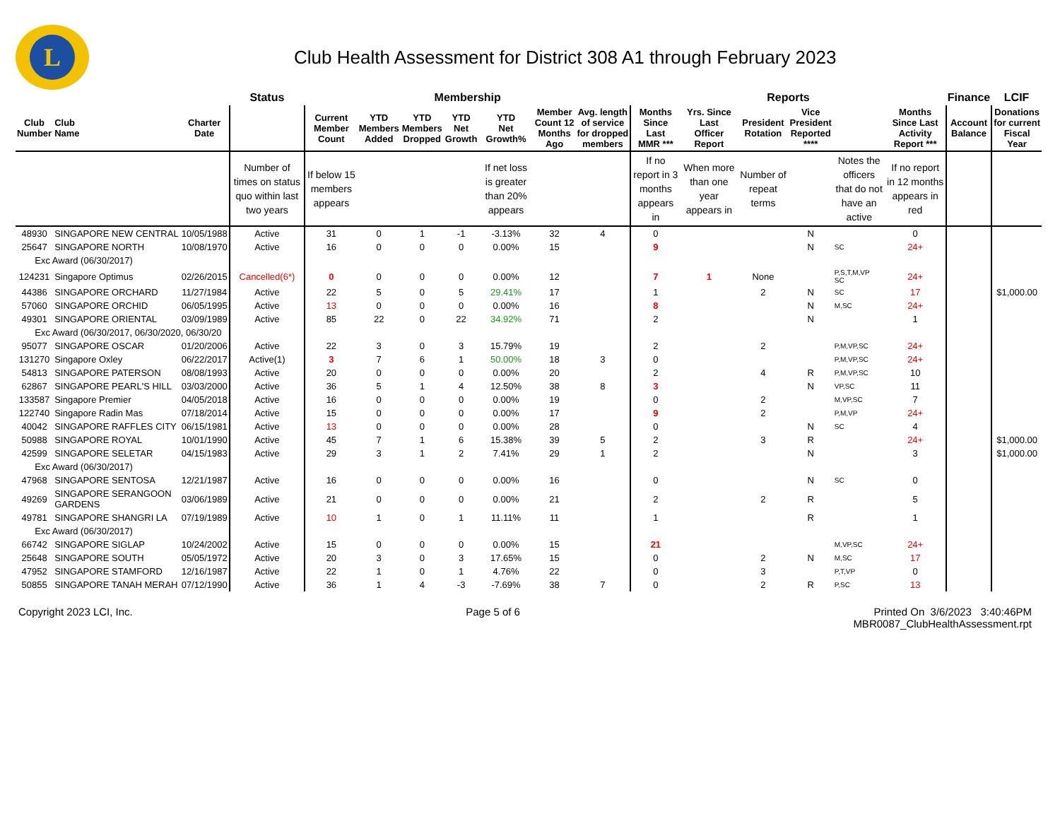L
Club Health Assessment for District 308 A1 through February 2023
| | | | Status | Membership | | | | | | | Reports | | | | | | Finance | LCIF |
| --- | --- | --- | --- | --- | --- | --- | --- | --- | --- | --- | --- | --- | --- | --- | --- | --- | --- | --- |
| Club Number | Club Name | Charter Date | | Current Member Count | YTD Members Added | YTD Members Dropped | YTD Net Growth | YTD Net Growth% | Member Count 12 Months Ago | Avg. length of service for dropped members | Months Since Last MMR *** | Yrs. Since Last Officer Report | President Rotation | Vice President Reported **** | | Months Since Last Activity Report *** | Account Balance | Donations for current Fiscal Year |
| | | | Number of times on status quo within last two years | If below 15 members appears | | | | If net loss is greater than 20% appears | | | If no report in 3 months appears in | When more than one year appears in | Number of repeat terms | | Notes the officers that do not have an active | If no report in 12 months appears in red | | |
| 48930 | SINGAPORE NEW CENTRAL | 10/05/1988 | Active | 31 | 0 | 1 | -1 | -3.13% | 32 | 4 | 0 | | | N | | 0 | | |
| 25647 | SINGAPORE NORTH | 10/08/1970 | Active | 16 | 0 | 0 | 0 | 0.00% | 15 | | 9 | | | N | SC | 24+ | | |
| Exc Award (06/30/2017) | | | | | | | | | | | | | | | | | | |
| 124231 | Singapore Optimus | 02/26/2015 | Cancelled(6*) | 0 | 0 | 0 | 0 | 0.00% | 12 | | 7 | 1 | None | | P,S,T,M,VP SC | 24+ | | |
| 44386 | SINGAPORE ORCHARD | 11/27/1984 | Active | 22 | 5 | 0 | 5 | 29.41% | 17 | | 1 | | 2 | N | SC | 17 | | $1,000.00 |
| 57060 | SINGAPORE ORCHID | 06/05/1995 | Active | 13 | 0 | 0 | 0 | 0.00% | 16 | | 8 | | | N | M,SC | 24+ | | |
| 49301 | SINGAPORE ORIENTAL | 03/09/1989 | Active | 85 | 22 | 0 | 22 | 34.92% | 71 | | 2 | | | N | | 1 | | |
| Exc Award (06/30/2017, 06/30/2020, 06/30/20 | | | | | | | | | | | | | | | | | | |
| 95077 | SINGAPORE OSCAR | 01/20/2006 | Active | 22 | 3 | 0 | 3 | 15.79% | 19 | | 2 | | 2 | | P,M,VP,SC | 24+ | | |
| 131270 | Singapore Oxley | 06/22/2017 | Active(1) | 3 | 7 | 6 | 1 | 50.00% | 18 | 3 | 0 | | | | P,M,VP,SC | 24+ | | |
| 54813 | SINGAPORE PATERSON | 08/08/1993 | Active | 20 | 0 | 0 | 0 | 0.00% | 20 | | 2 | | 4 | R | P,M,VP,SC | 10 | | |
| 62867 | SINGAPORE PEARL'S HILL | 03/03/2000 | Active | 36 | 5 | 1 | 4 | 12.50% | 38 | 8 | 3 | | | N | VP,SC | 11 | | |
| 133587 | Singapore Premier | 04/05/2018 | Active | 16 | 0 | 0 | 0 | 0.00% | 19 | | 0 | | 2 | | M,VP,SC | 7 | | |
| 122740 | Singapore Radin Mas | 07/18/2014 | Active | 15 | 0 | 0 | 0 | 0.00% | 17 | | 9 | | 2 | | P,M,VP | 24+ | | |
| 40042 | SINGAPORE RAFFLES CITY | 06/15/1981 | Active | 13 | 0 | 0 | 0 | 0.00% | 28 | | 0 | | | N | SC | 4 | | |
| 50988 | SINGAPORE ROYAL | 10/01/1990 | Active | 45 | 7 | 1 | 6 | 15.38% | 39 | 5 | 2 | | 3 | R | | 24+ | | $1,000.00 |
| 42599 | SINGAPORE SELETAR | 04/15/1983 | Active | 29 | 3 | 1 | 2 | 7.41% | 29 | 1 | 2 | | | N | | 3 | | $1,000.00 |
| Exc Award (06/30/2017) | | | | | | | | | | | | | | | | | | |
| 47968 | SINGAPORE SENTOSA | 12/21/1987 | Active | 16 | 0 | 0 | 0 | 0.00% | 16 | | 0 | | | N | SC | 0 | | |
| 49269 | SINGAPORE SERANGOON GARDENS | 03/06/1989 | Active | 21 | 0 | 0 | 0 | 0.00% | 21 | | 2 | | 2 | R | | 5 | | |
| 49781 | SINGAPORE SHANGRI LA | 07/19/1989 | Active | 10 | 1 | 0 | 1 | 11.11% | 11 | | 1 | | | R | | 1 | | |
| Exc Award (06/30/2017) | | | | | | | | | | | | | | | | | | |
| 66742 | SINGAPORE SIGLAP | 10/24/2002 | Active | 15 | 0 | 0 | 0 | 0.00% | 15 | | 21 | | | | M,VP,SC | 24+ | | |
| 25648 | SINGAPORE SOUTH | 05/05/1972 | Active | 20 | 3 | 0 | 3 | 17.65% | 15 | | 0 | | 2 | N | M,SC | 17 | | |
| 47952 | SINGAPORE STAMFORD | 12/16/1987 | Active | 22 | 1 | 0 | 1 | 4.76% | 22 | | 0 | | 3 | | P,T,VP | 0 | | |
| 50855 | SINGAPORE TANAH MERAH | 07/12/1990 | Active | 36 | 1 | 4 | -3 | -7.69% | 38 | 7 | 0 | | 2 | R | P,SC | 13 | | |
Copyright 2023 LCI, Inc. Page 5 of 6 Printed On 3/6/2023 3:40:46PM
MBR0087_ClubHealthAssessment.rpt